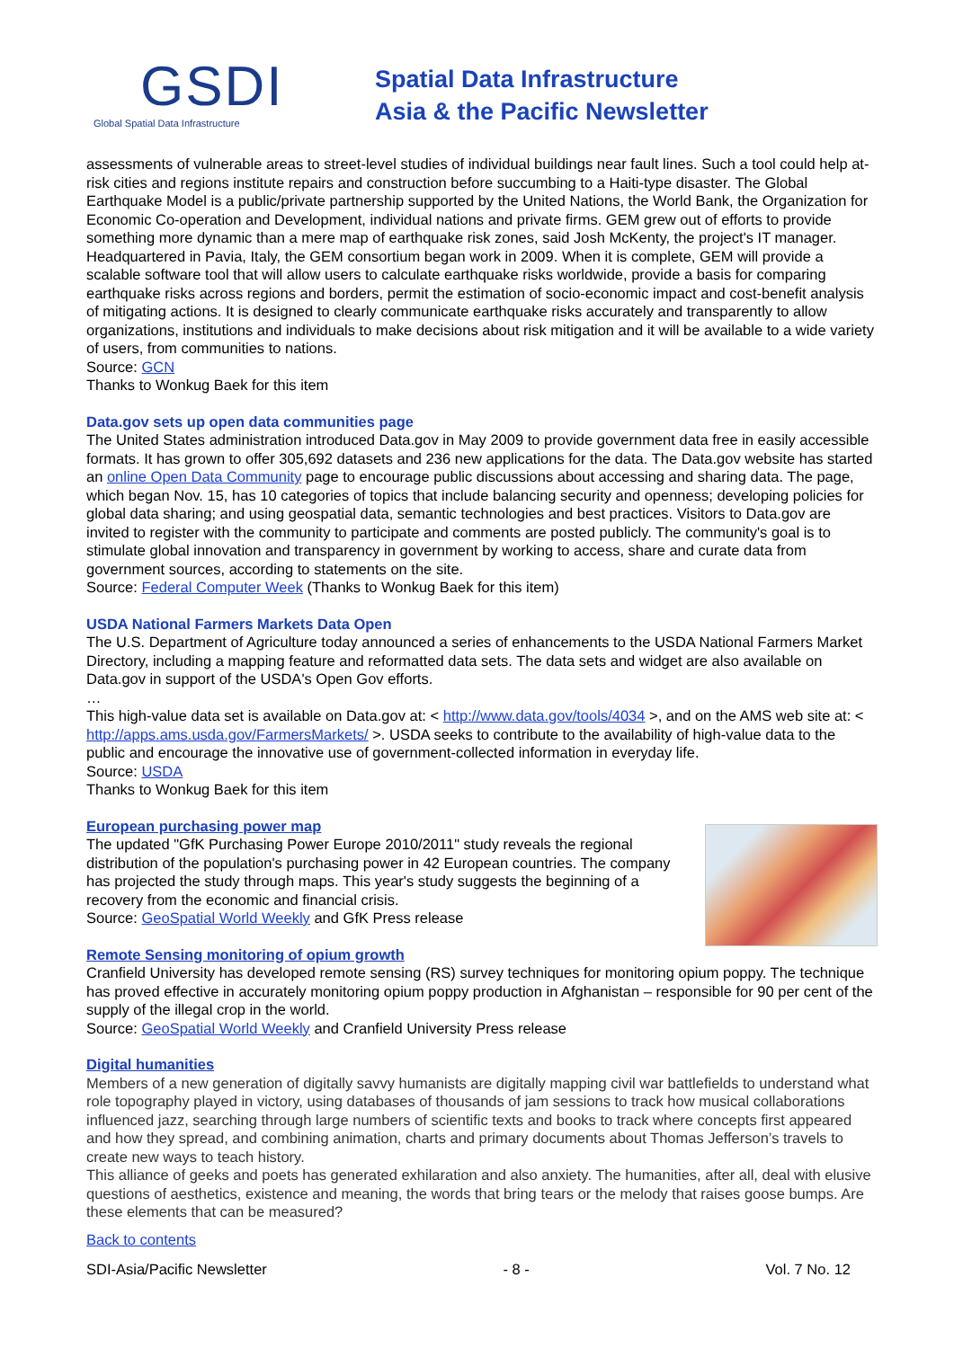GSDI
Global Spatial Data Infrastructure
Spatial Data Infrastructure
Asia & the Pacific Newsletter
assessments of vulnerable areas to street-level studies of individual buildings near fault lines. Such a tool could help at-risk cities and regions institute repairs and construction before succumbing to a Haiti-type disaster. The Global Earthquake Model is a public/private partnership supported by the United Nations, the World Bank, the Organization for Economic Co-operation and Development, individual nations and private firms. GEM grew out of efforts to provide something more dynamic than a mere map of earthquake risk zones, said Josh McKenty, the project's IT manager. Headquartered in Pavia, Italy, the GEM consortium began work in 2009. When it is complete, GEM will provide a scalable software tool that will allow users to calculate earthquake risks worldwide, provide a basis for comparing earthquake risks across regions and borders, permit the estimation of socio-economic impact and cost-benefit analysis of mitigating actions. It is designed to clearly communicate earthquake risks accurately and transparently to allow organizations, institutions and individuals to make decisions about risk mitigation and it will be available to a wide variety of users, from communities to nations.
Source: GCN
Thanks to Wonkug Baek for this item
Data.gov sets up open data communities page
The United States administration introduced Data.gov in May 2009 to provide government data free in easily accessible formats. It has grown to offer 305,692 datasets and 236 new applications for the data. The Data.gov website has started an online Open Data Community page to encourage public discussions about accessing and sharing data. The page, which began Nov. 15, has 10 categories of topics that include balancing security and openness; developing policies for global data sharing; and using geospatial data, semantic technologies and best practices. Visitors to Data.gov are invited to register with the community to participate and comments are posted publicly. The community's goal is to stimulate global innovation and transparency in government by working to access, share and curate data from government sources, according to statements on the site.
Source: Federal Computer Week (Thanks to Wonkug Baek for this item)
USDA National Farmers Markets Data Open
The U.S. Department of Agriculture today announced a series of enhancements to the USDA National Farmers Market Directory, including a mapping feature and reformatted data sets. The data sets and widget are also available on Data.gov in support of the USDA's Open Gov efforts.
…
This high-value data set is available on Data.gov at: < http://www.data.gov/tools/4034 >, and on the AMS web site at: < http://apps.ams.usda.gov/FarmersMarkets/ >. USDA seeks to contribute to the availability of high-value data to the public and encourage the innovative use of government-collected information in everyday life.
Source: USDA
Thanks to Wonkug Baek for this item
European purchasing power map
The updated "GfK Purchasing Power Europe 2010/2011" study reveals the regional distribution of the population's purchasing power in 42 European countries. The company has projected the study through maps. This year's study suggests the beginning of a recovery from the economic and financial crisis.
Source: GeoSpatial World Weekly and GfK Press release
Remote Sensing monitoring of opium growth
Cranfield University has developed remote sensing (RS) survey techniques for monitoring opium poppy. The technique has proved effective in accurately monitoring opium poppy production in Afghanistan – responsible for 90 per cent of the supply of the illegal crop in the world.
Source: GeoSpatial World Weekly and Cranfield University Press release
Digital humanities
Members of a new generation of digitally savvy humanists are digitally mapping civil war battlefields to understand what role topography played in victory, using databases of thousands of jam sessions to track how musical collaborations influenced jazz, searching through large numbers of scientific texts and books to track where concepts first appeared and how they spread, and combining animation, charts and primary documents about Thomas Jefferson’s travels to create new ways to teach history.
This alliance of geeks and poets has generated exhilaration and also anxiety. The humanities, after all, deal with elusive questions of aesthetics, existence and meaning, the words that bring tears or the melody that raises goose bumps. Are these elements that can be measured?
Back to contents
SDI-Asia/Pacific Newsletter - 8 - Vol. 7 No. 12